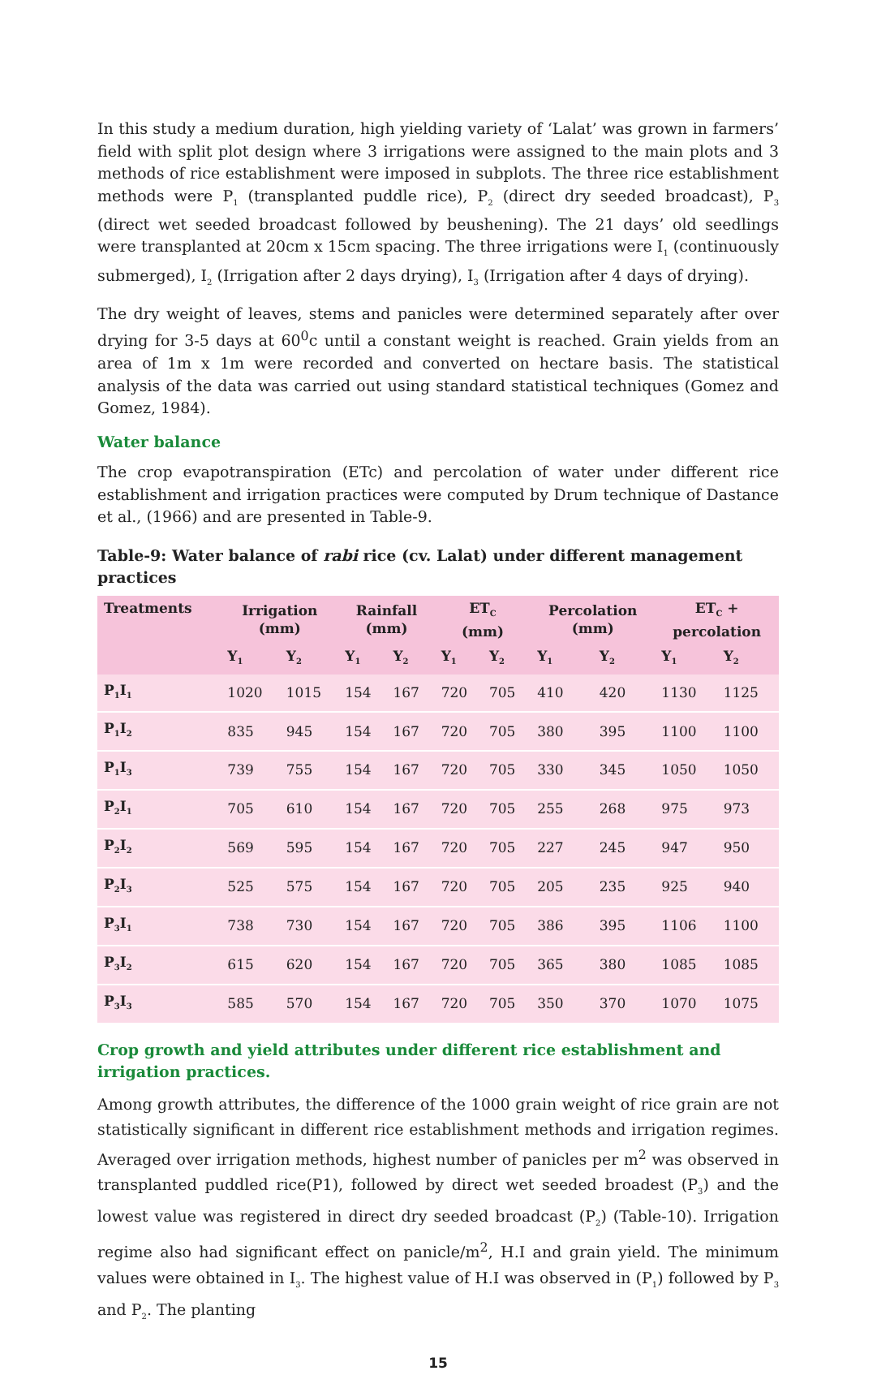In this study a medium duration, high yielding variety of ‘Lalat’ was grown in farmers’ field with split plot design where 3 irrigations were assigned to the main plots and 3 methods of rice establishment were imposed in subplots. The three rice establishment methods were P<sub>1</sub> (transplanted puddle rice), P<sub>2</sub> (direct dry seeded broadcast), P<sub>3</sub> (direct wet seeded broadcast followed by beushening). The 21 days’ old seedlings were transplanted at 20cm x 15cm spacing. The three irrigations were I<sub>1</sub> (continuously submerged), I<sub>2</sub> (Irrigation after 2 days drying), I<sub>3</sub> (Irrigation after 4 days of drying).
The dry weight of leaves, stems and panicles were determined separately after over drying for 3-5 days at 60<sup>0</sup>c until a constant weight is reached. Grain yields from an area of 1m x 1m were recorded and converted on hectare basis. The statistical analysis of the data was carried out using standard statistical techniques (Gomez and Gomez, 1984).
Water balance
The crop evapotranspiration (ETc) and percolation of water under different rice establishment and irrigation practices were computed by Drum technique of Dastance et al., (1966) and are presented in Table-9.
Table-9: Water balance of rabi rice (cv. Lalat) under different management practices
| Treatments | Irrigation (mm) | | Rainfall (mm) | | ET<sub>C</sub> (mm) | | Percolation (mm) | | ET<sub>C</sub> + percolation | |
| --- | --- | --- | --- | --- | --- | --- | --- | --- | --- | --- |
| | Y<sub>1</sub> | Y<sub>2</sub> | Y<sub>1</sub> | Y<sub>2</sub> | Y<sub>1</sub> | Y<sub>2</sub> | Y<sub>1</sub> | Y<sub>2</sub> | Y<sub>1</sub> | Y<sub>2</sub> |
| P<sub>1</sub>I<sub>1</sub> | 1020 | 1015 | 154 | 167 | 720 | 705 | 410 | 420 | 1130 | 1125 |
| P<sub>1</sub>I<sub>2</sub> | 835 | 945 | 154 | 167 | 720 | 705 | 380 | 395 | 1100 | 1100 |
| P<sub>1</sub>I<sub>3</sub> | 739 | 755 | 154 | 167 | 720 | 705 | 330 | 345 | 1050 | 1050 |
| P<sub>2</sub>I<sub>1</sub> | 705 | 610 | 154 | 167 | 720 | 705 | 255 | 268 | 975 | 973 |
| P<sub>2</sub>I<sub>2</sub> | 569 | 595 | 154 | 167 | 720 | 705 | 227 | 245 | 947 | 950 |
| P<sub>2</sub>I<sub>3</sub> | 525 | 575 | 154 | 167 | 720 | 705 | 205 | 235 | 925 | 940 |
| P<sub>3</sub>I<sub>1</sub> | 738 | 730 | 154 | 167 | 720 | 705 | 386 | 395 | 1106 | 1100 |
| P<sub>3</sub>I<sub>2</sub> | 615 | 620 | 154 | 167 | 720 | 705 | 365 | 380 | 1085 | 1085 |
| P<sub>3</sub>I<sub>3</sub> | 585 | 570 | 154 | 167 | 720 | 705 | 350 | 370 | 1070 | 1075 |
Crop growth and yield attributes under different rice establishment and irrigation practices.
Among growth attributes, the difference of the 1000 grain weight of rice grain are not statistically significant in different rice establishment methods and irrigation regimes. Averaged over irrigation methods, highest number of panicles per m<sup>2</sup> was observed in transplanted puddled rice(P1), followed by direct wet seeded broadest (P<sub>3</sub>) and the lowest value was registered in direct dry seeded broadcast (P<sub>2</sub>) (Table-10). Irrigation regime also had significant effect on panicle/m<sup>2</sup>, H.I and grain yield. The minimum values were obtained in I<sub>3</sub>. The highest value of H.I was observed in (P<sub>1</sub>) followed by P<sub>3</sub> and P<sub>2</sub>. The planting
15